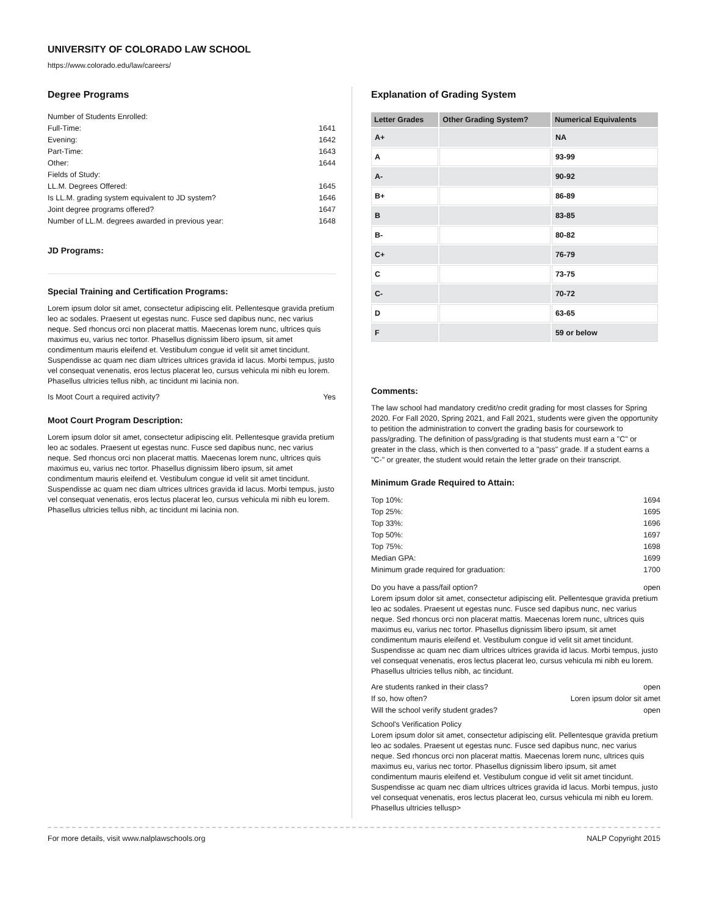UNIVERSITY OF COLORADO LAW SCHOOL
https://www.colorado.edu/law/careers/
Degree Programs
Number of Students Enrolled:
Full-Time: 1641
Evening: 1642
Part-Time: 1643
Other: 1644
Fields of Study:
LL.M. Degrees Offered: 1645
Is LL.M. grading system equivalent to JD system? 1646
Joint degree programs offered? 1647
Number of LL.M. degrees awarded in previous year: 1648
JD Programs:
Special Training and Certification Programs:
Lorem ipsum dolor sit amet, consectetur adipiscing elit. Pellentesque gravida pretium leo ac sodales. Praesent ut egestas nunc. Fusce sed dapibus nunc, nec varius neque. Sed rhoncus orci non placerat mattis. Maecenas lorem nunc, ultrices quis maximus eu, varius nec tortor. Phasellus dignissim libero ipsum, sit amet condimentum mauris eleifend et. Vestibulum congue id velit sit amet tincidunt. Suspendisse ac quam nec diam ultrices ultrices gravida id lacus. Morbi tempus, justo vel consequat venenatis, eros lectus placerat leo, cursus vehicula mi nibh eu lorem. Phasellus ultricies tellus nibh, ac tincidunt mi lacinia non.
Is Moot Court a required activity? Yes
Moot Court Program Description:
Lorem ipsum dolor sit amet, consectetur adipiscing elit. Pellentesque gravida pretium leo ac sodales. Praesent ut egestas nunc. Fusce sed dapibus nunc, nec varius neque. Sed rhoncus orci non placerat mattis. Maecenas lorem nunc, ultrices quis maximus eu, varius nec tortor. Phasellus dignissim libero ipsum, sit amet condimentum mauris eleifend et. Vestibulum congue id velit sit amet tincidunt. Suspendisse ac quam nec diam ultrices ultrices gravida id lacus. Morbi tempus, justo vel consequat venenatis, eros lectus placerat leo, cursus vehicula mi nibh eu lorem. Phasellus ultricies tellus nibh, ac tincidunt mi lacinia non.
Explanation of Grading System
| Letter Grades | Other Grading System? | Numerical Equivalents |
| --- | --- | --- |
| A+ | | NA |
| A | | 93-99 |
| A- | | 90-92 |
| B+ | | 86-89 |
| B | | 83-85 |
| B- | | 80-82 |
| C+ | | 76-79 |
| C | | 73-75 |
| C- | | 70-72 |
| D | | 63-65 |
| F | | 59 or below |
Comments:
The law school had mandatory credit/no credit grading for most classes for Spring 2020. For Fall 2020, Spring 2021, and Fall 2021, students were given the opportunity to petition the administration to convert the grading basis for coursework to pass/grading. The definition of pass/grading is that students must earn a "C" or greater in the class, which is then converted to a "pass" grade. If a student earns a "C-" or greater, the student would retain the letter grade on their transcript.
Minimum Grade Required to Attain:
Top 10%: 1694
Top 25%: 1695
Top 33%: 1696
Top 50%: 1697
Top 75%: 1698
Median GPA: 1699
Minimum grade required for graduation: 1700
Do you have a pass/fail option? open
Lorem ipsum dolor sit amet, consectetur adipiscing elit. Pellentesque gravida pretium leo ac sodales. Praesent ut egestas nunc. Fusce sed dapibus nunc, nec varius neque. Sed rhoncus orci non placerat mattis. Maecenas lorem nunc, ultrices quis maximus eu, varius nec tortor. Phasellus dignissim libero ipsum, sit amet condimentum mauris eleifend et. Vestibulum congue id velit sit amet tincidunt. Suspendisse ac quam nec diam ultrices ultrices gravida id lacus. Morbi tempus, justo vel consequat venenatis, eros lectus placerat leo, cursus vehicula mi nibh eu lorem. Phasellus ultricies tellus nibh, ac tincidunt.
Are students ranked in their class? open
If so, how often? Loren ipsum dolor sit amet
Will the school verify student grades? open
School's Verification Policy
Lorem ipsum dolor sit amet, consectetur adipiscing elit. Pellentesque gravida pretium leo ac sodales. Praesent ut egestas nunc. Fusce sed dapibus nunc, nec varius neque. Sed rhoncus orci non placerat mattis. Maecenas lorem nunc, ultrices quis maximus eu, varius nec tortor. Phasellus dignissim libero ipsum, sit amet condimentum mauris eleifend et. Vestibulum congue id velit sit amet tincidunt. Suspendisse ac quam nec diam ultrices ultrices gravida id lacus. Morbi tempus, justo vel consequat venenatis, eros lectus placerat leo, cursus vehicula mi nibh eu lorem. Phasellus ultricies tellusp>
For more details, visit www.nalplawschools.org NALP Copyright 2015